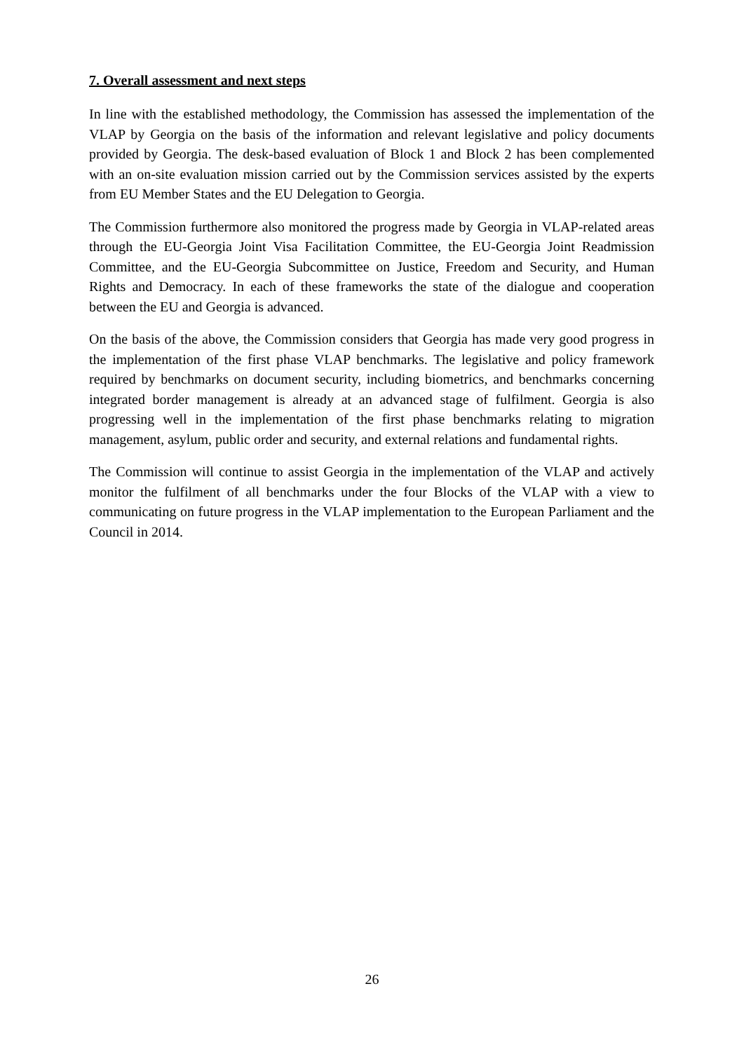7. Overall assessment and next steps
In line with the established methodology, the Commission has assessed the implementation of the VLAP by Georgia on the basis of the information and relevant legislative and policy documents provided by Georgia. The desk-based evaluation of Block 1 and Block 2 has been complemented with an on-site evaluation mission carried out by the Commission services assisted by the experts from EU Member States and the EU Delegation to Georgia.
The Commission furthermore also monitored the progress made by Georgia in VLAP-related areas through the EU-Georgia Joint Visa Facilitation Committee, the EU-Georgia Joint Readmission Committee, and the EU-Georgia Subcommittee on Justice, Freedom and Security, and Human Rights and Democracy. In each of these frameworks the state of the dialogue and cooperation between the EU and Georgia is advanced.
On the basis of the above, the Commission considers that Georgia has made very good progress in the implementation of the first phase VLAP benchmarks. The legislative and policy framework required by benchmarks on document security, including biometrics, and benchmarks concerning integrated border management is already at an advanced stage of fulfilment. Georgia is also progressing well in the implementation of the first phase benchmarks relating to migration management, asylum, public order and security, and external relations and fundamental rights.
The Commission will continue to assist Georgia in the implementation of the VLAP and actively monitor the fulfilment of all benchmarks under the four Blocks of the VLAP with a view to communicating on future progress in the VLAP implementation to the European Parliament and the Council in 2014.
26